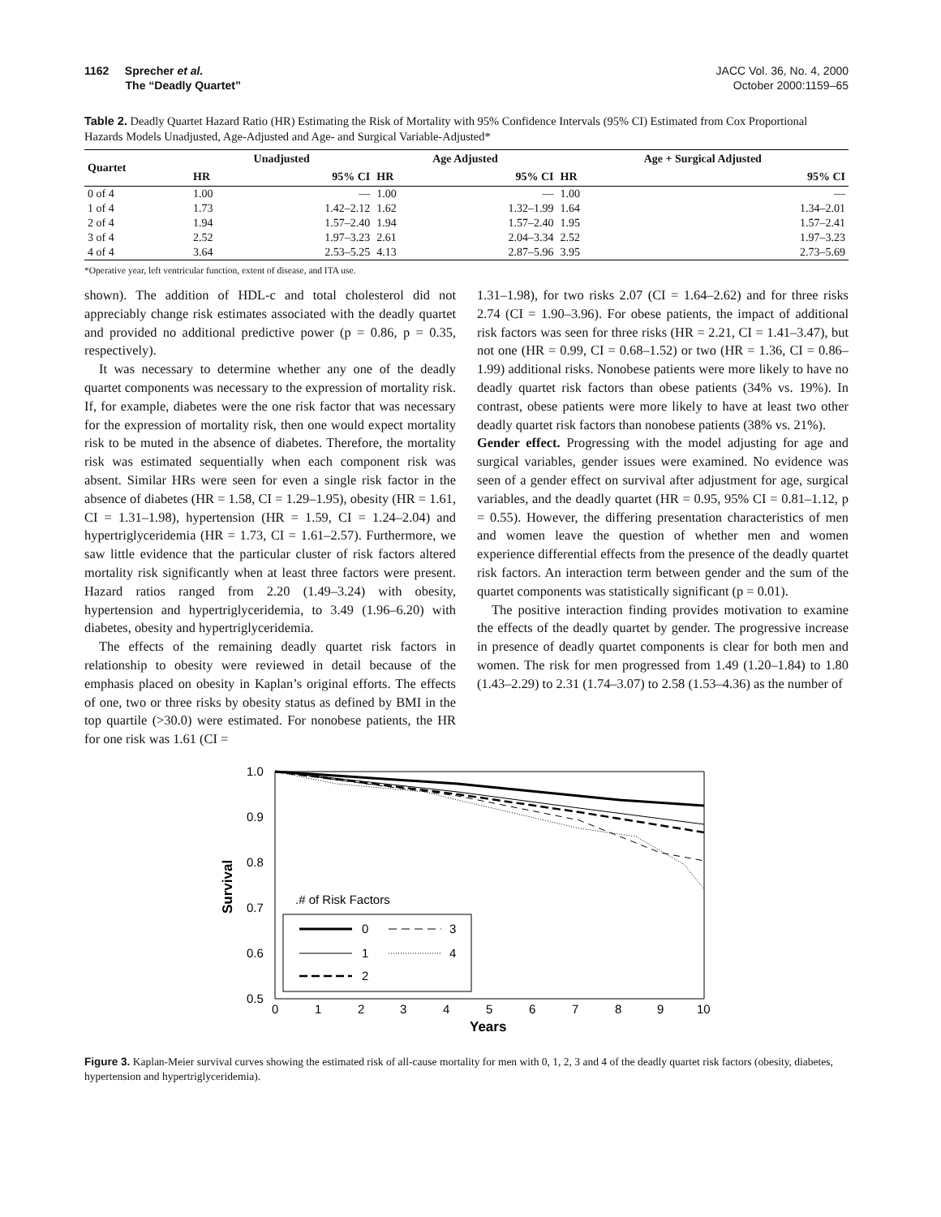1162 Sprecher et al.
The “Deadly Quartet”
JACC Vol. 36, No. 4, 2000
October 2000:1159–65
Table 2. Deadly Quartet Hazard Ratio (HR) Estimating the Risk of Mortality with 95% Confidence Intervals (95% CI) Estimated from Cox Proportional Hazards Models Unadjusted, Age-Adjusted and Age- and Surgical Variable-Adjusted*
| Quartet | Unadjusted | | Age Adjusted | | Age + Surgical Adjusted | |
| --- | --- | --- | --- | --- | --- | --- |
| | HR | 95% CI | HR | 95% CI | HR | 95% CI |
| 0 of 4 | 1.00 | — | 1.00 | — | 1.00 | — |
| 1 of 4 | 1.73 | 1.42–2.12 | 1.62 | 1.32–1.99 | 1.64 | 1.34–2.01 |
| 2 of 4 | 1.94 | 1.57–2.40 | 1.94 | 1.57–2.40 | 1.95 | 1.57–2.41 |
| 3 of 4 | 2.52 | 1.97–3.23 | 2.61 | 2.04–3.34 | 2.52 | 1.97–3.23 |
| 4 of 4 | 3.64 | 2.53–5.25 | 4.13 | 2.87–5.96 | 3.95 | 2.73–5.69 |
*Operative year, left ventricular function, extent of disease, and ITA use.
shown). The addition of HDL-c and total cholesterol did not appreciably change risk estimates associated with the deadly quartet and provided no additional predictive power (p = 0.86, p = 0.35, respectively).
It was necessary to determine whether any one of the deadly quartet components was necessary to the expression of mortality risk. If, for example, diabetes were the one risk factor that was necessary for the expression of mortality risk, then one would expect mortality risk to be muted in the absence of diabetes. Therefore, the mortality risk was estimated sequentially when each component risk was absent. Similar HRs were seen for even a single risk factor in the absence of diabetes (HR = 1.58, CI = 1.29–1.95), obesity (HR = 1.61, CI = 1.31–1.98), hypertension (HR = 1.59, CI = 1.24–2.04) and hypertriglyceridemia (HR = 1.73, CI = 1.61–2.57). Furthermore, we saw little evidence that the particular cluster of risk factors altered mortality risk significantly when at least three factors were present. Hazard ratios ranged from 2.20 (1.49–3.24) with obesity, hypertension and hypertriglyceridemia, to 3.49 (1.96–6.20) with diabetes, obesity and hypertriglyceridemia.
The effects of the remaining deadly quartet risk factors in relationship to obesity were reviewed in detail because of the emphasis placed on obesity in Kaplan’s original efforts. The effects of one, two or three risks by obesity status as defined by BMI in the top quartile (>30.0) were estimated. For nonobese patients, the HR for one risk was 1.61 (CI =
1.31–1.98), for two risks 2.07 (CI = 1.64–2.62) and for three risks 2.74 (CI = 1.90–3.96). For obese patients, the impact of additional risk factors was seen for three risks (HR = 2.21, CI = 1.41–3.47), but not one (HR = 0.99, CI = 0.68–1.52) or two (HR = 1.36, CI = 0.86–1.99) additional risks. Nonobese patients were more likely to have no deadly quartet risk factors than obese patients (34% vs. 19%). In contrast, obese patients were more likely to have at least two other deadly quartet risk factors than nonobese patients (38% vs. 21%).
Gender effect. Progressing with the model adjusting for age and surgical variables, gender issues were examined. No evidence was seen of a gender effect on survival after adjustment for age, surgical variables, and the deadly quartet (HR = 0.95, 95% CI = 0.81–1.12, p = 0.55). However, the differing presentation characteristics of men and women leave the question of whether men and women experience differential effects from the presence of the deadly quartet risk factors. An interaction term between gender and the sum of the quartet components was statistically significant (p = 0.01).
The positive interaction finding provides motivation to examine the effects of the deadly quartet by gender. The progressive increase in presence of deadly quartet components is clear for both men and women. The risk for men progressed from 1.49 (1.20–1.84) to 1.80 (1.43–2.29) to 2.31 (1.74–3.07) to 2.58 (1.53–4.36) as the number of
1.0
0.9
0.8
0.7
0.6
0.5
0
1
2
3
4
5
6
7
8
9
10
Years
Survival
.# of Risk Factors
0
3
1
4
2
Figure 3. Kaplan-Meier survival curves showing the estimated risk of all-cause mortality for men with 0, 1, 2, 3 and 4 of the deadly quartet risk factors (obesity, diabetes, hypertension and hypertriglyceridemia).